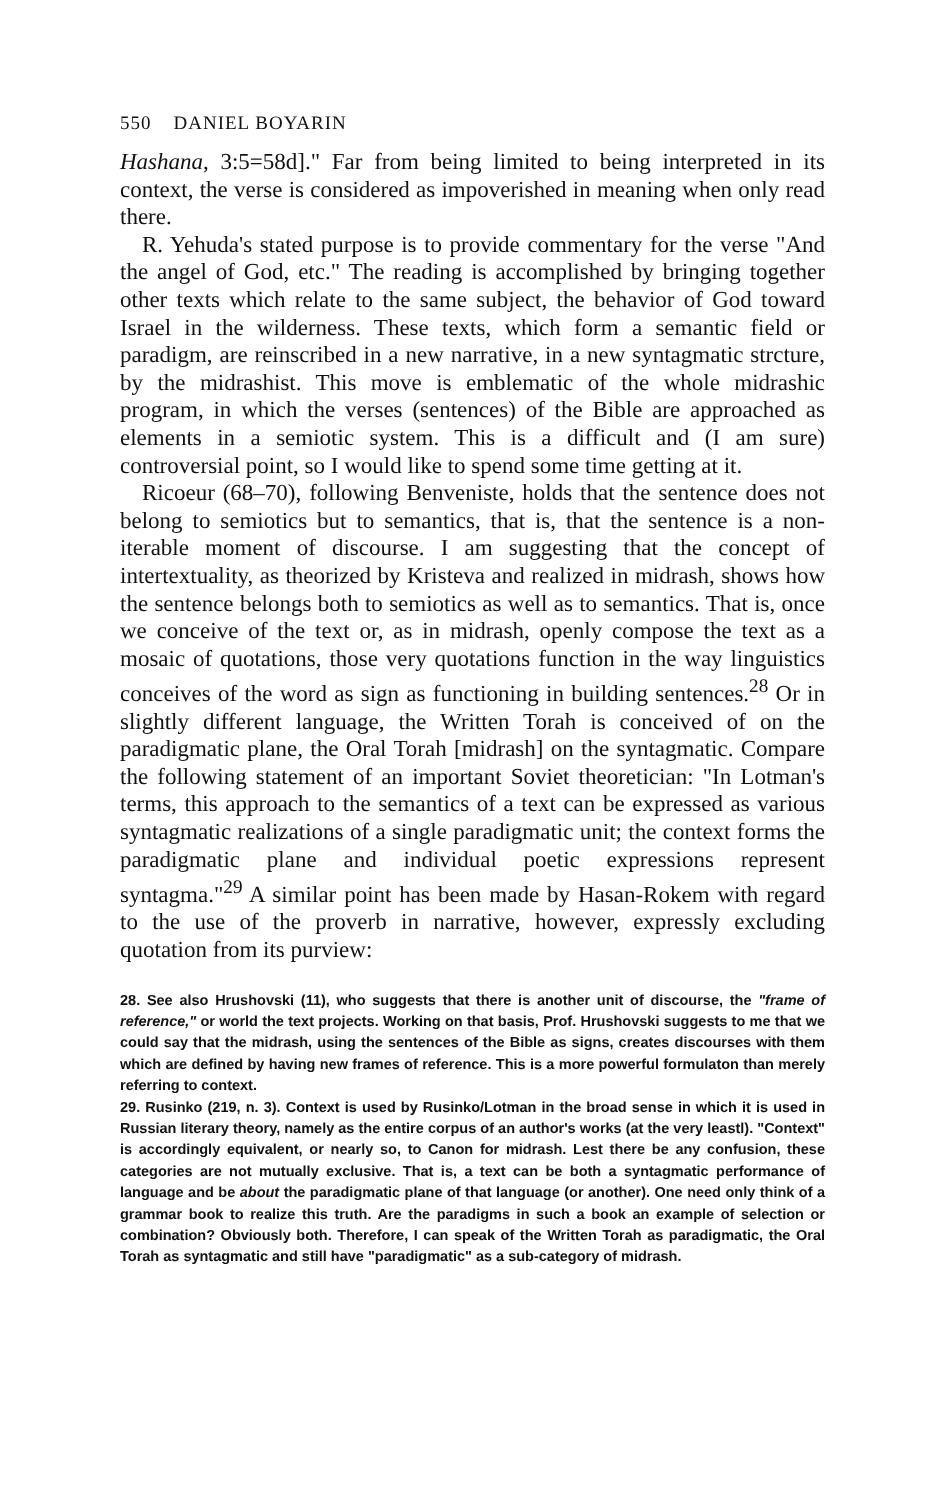550 DANIEL BOYARIN
Hashana, 3:5=58d]." Far from being limited to being interpreted in its context, the verse is considered as impoverished in meaning when only read there.
R. Yehuda's stated purpose is to provide commentary for the verse "And the angel of God, etc." The reading is accomplished by bringing together other texts which relate to the same subject, the behavior of God toward Israel in the wilderness. These texts, which form a semantic field or paradigm, are reinscribed in a new narrative, in a new syntagmatic strcture, by the midrashist. This move is emblematic of the whole midrashic program, in which the verses (sentences) of the Bible are approached as elements in a semiotic system. This is a difficult and (I am sure) controversial point, so I would like to spend some time getting at it.
Ricoeur (68–70), following Benveniste, holds that the sentence does not belong to semiotics but to semantics, that is, that the sentence is a non-iterable moment of discourse. I am suggesting that the concept of intertextuality, as theorized by Kristeva and realized in midrash, shows how the sentence belongs both to semiotics as well as to semantics. That is, once we conceive of the text or, as in midrash, openly compose the text as a mosaic of quotations, those very quotations function in the way linguistics conceives of the word as sign as functioning in building sentences.<sup>28</sup> Or in slightly different language, the Written Torah is conceived of on the paradigmatic plane, the Oral Torah [midrash] on the syntagmatic. Compare the following statement of an important Soviet theoretician: "In Lotman's terms, this approach to the semantics of a text can be expressed as various syntagmatic realizations of a single paradigmatic unit; the context forms the paradigmatic plane and individual poetic expressions represent syntagma."<sup>29</sup> A similar point has been made by Hasan-Rokem with regard to the use of the proverb in narrative, however, expressly excluding quotation from its purview:
28. See also Hrushovski (11), who suggests that there is another unit of discourse, the "frame of reference," or world the text projects. Working on that basis, Prof. Hrushovski suggests to me that we could say that the midrash, using the sentences of the Bible as signs, creates discourses with them which are defined by having new frames of reference. This is a more powerful formulaton than merely referring to context.
29. Rusinko (219, n. 3). Context is used by Rusinko/Lotman in the broad sense in which it is used in Russian literary theory, namely as the entire corpus of an author's works (at the very leastl). "Context" is accordingly equivalent, or nearly so, to Canon for midrash. Lest there be any confusion, these categories are not mutually exclusive. That is, a text can be both a syntagmatic performance of language and be about the paradigmatic plane of that language (or another). One need only think of a grammar book to realize this truth. Are the paradigms in such a book an example of selection or combination? Obviously both. Therefore, I can speak of the Written Torah as paradigmatic, the Oral Torah as syntagmatic and still have "paradigmatic" as a sub-category of midrash.